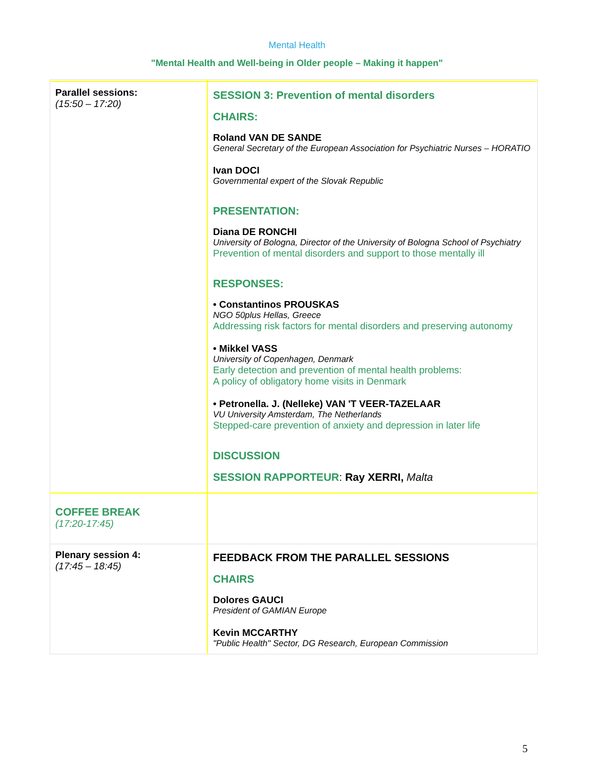Mental Health
"Mental Health and Well-being in Older people – Making it happen"
| Parallel sessions: (15:50 – 17:20) | SESSION 3: Prevention of mental disorders CHAIRS: Roland VAN DE SANDE General Secretary of the European Association for Psychiatric Nurses – HORATIO Ivan DOCI Governmental expert of the Slovak Republic PRESENTATION: Diana DE RONCHI University of Bologna, Director of the University of Bologna School of Psychiatry Prevention of mental disorders and support to those mentally ill RESPONSES: • Constantinos PROUSKAS NGO 50plus Hellas, Greece Addressing risk factors for mental disorders and preserving autonomy • Mikkel VASS University of Copenhagen, Denmark Early detection and prevention of mental health problems: A policy of obligatory home visits in Denmark • Petronella. J. (Nelleke) VAN 'T VEER-TAZELAAR VU University Amsterdam, The Netherlands Stepped-care prevention of anxiety and depression in later life DISCUSSION SESSION RAPPORTEUR : Ray XERRI, Malta |
| COFFEE BREAK (17:20-17:45) | |
| Plenary session 4: (17:45 – 18:45) | FEEDBACK FROM THE PARALLEL SESSIONS CHAIRS Dolores GAUCI President of GAMIAN Europe Kevin MCCARTHY "Public Health" Sector, DG Research, European Commission |
5